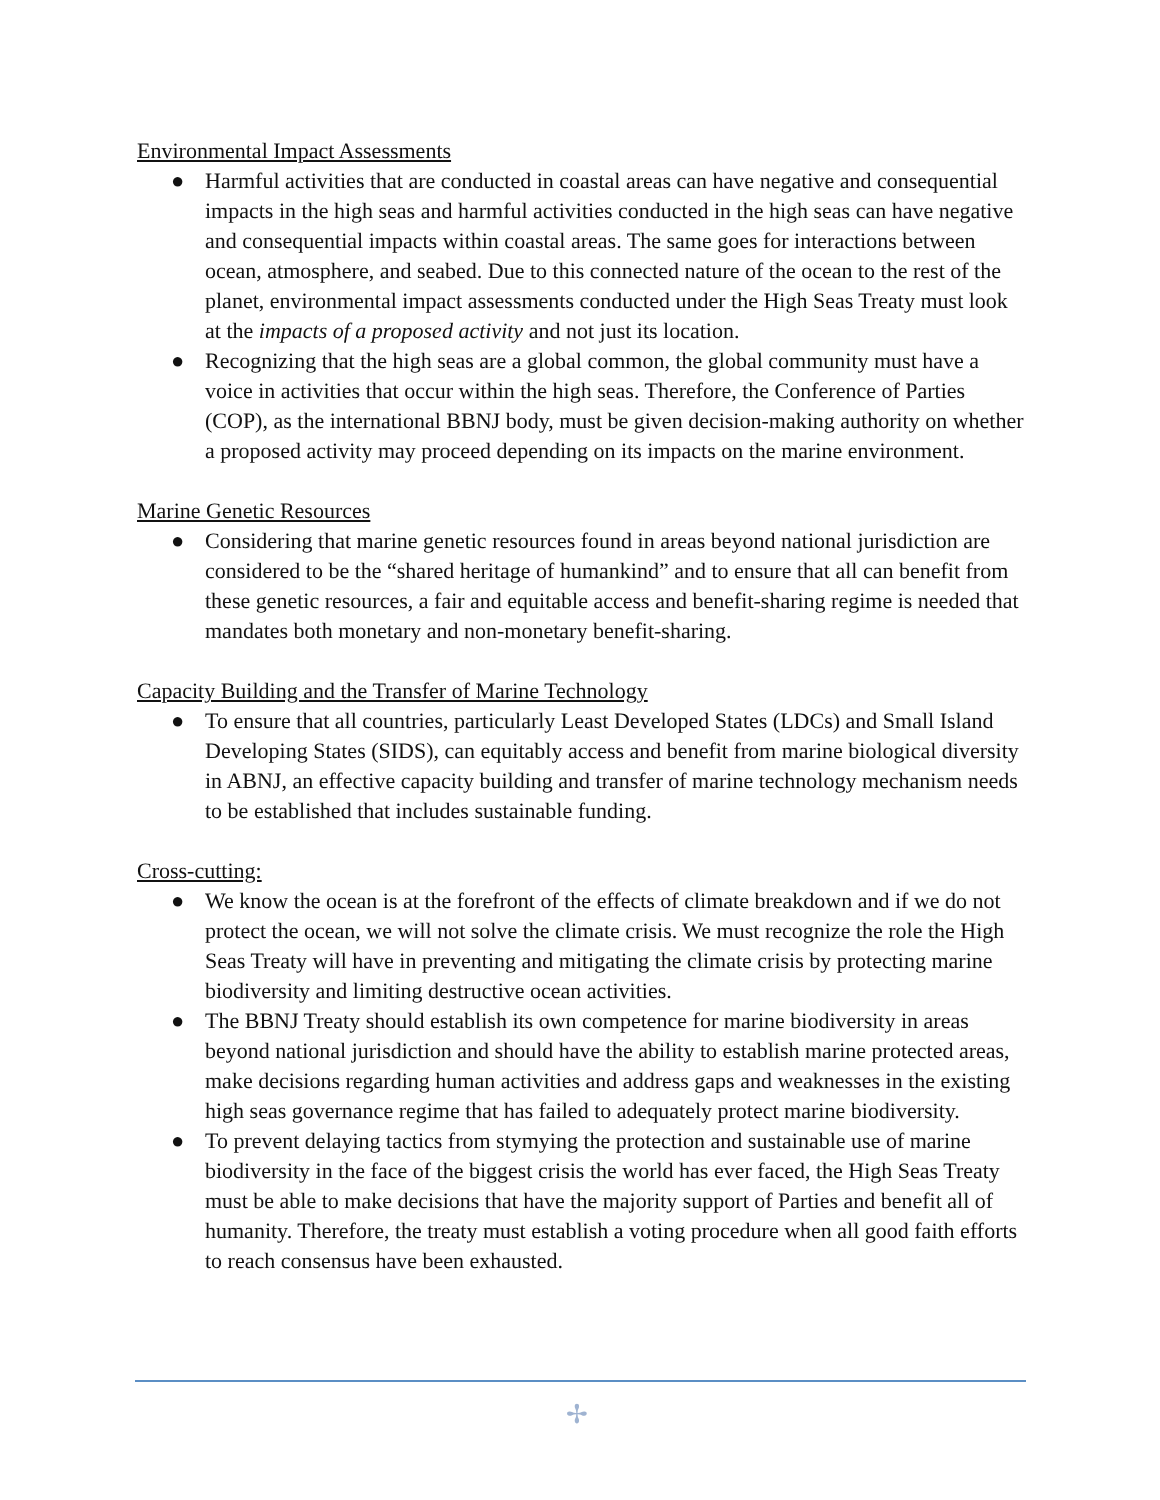Environmental Impact Assessments
● Harmful activities that are conducted in coastal areas can have negative and consequential impacts in the high seas and harmful activities conducted in the high seas can have negative and consequential impacts within coastal areas. The same goes for interactions between ocean, atmosphere, and seabed. Due to this connected nature of the ocean to the rest of the planet, environmental impact assessments conducted under the High Seas Treaty must look at the impacts of a proposed activity and not just its location.
● Recognizing that the high seas are a global common, the global community must have a voice in activities that occur within the high seas. Therefore, the Conference of Parties (COP), as the international BBNJ body, must be given decision-making authority on whether a proposed activity may proceed depending on its impacts on the marine environment.
Marine Genetic Resources
● Considering that marine genetic resources found in areas beyond national jurisdiction are considered to be the “shared heritage of humankind” and to ensure that all can benefit from these genetic resources, a fair and equitable access and benefit-sharing regime is needed that mandates both monetary and non-monetary benefit-sharing.
Capacity Building and the Transfer of Marine Technology
● To ensure that all countries, particularly Least Developed States (LDCs) and Small Island Developing States (SIDS), can equitably access and benefit from marine biological diversity in ABNJ, an effective capacity building and transfer of marine technology mechanism needs to be established that includes sustainable funding.
Cross-cutting:
● We know the ocean is at the forefront of the effects of climate breakdown and if we do not protect the ocean, we will not solve the climate crisis. We must recognize the role the High Seas Treaty will have in preventing and mitigating the climate crisis by protecting marine biodiversity and limiting destructive ocean activities.
● The BBNJ Treaty should establish its own competence for marine biodiversity in areas beyond national jurisdiction and should have the ability to establish marine protected areas, make decisions regarding human activities and address gaps and weaknesses in the existing high seas governance regime that has failed to adequately protect marine biodiversity.
● To prevent delaying tactics from stymying the protection and sustainable use of marine biodiversity in the face of the biggest crisis the world has ever faced, the High Seas Treaty must be able to make decisions that have the majority support of Parties and benefit all of humanity. Therefore, the treaty must establish a voting procedure when all good faith efforts to reach consensus have been exhausted.
✢